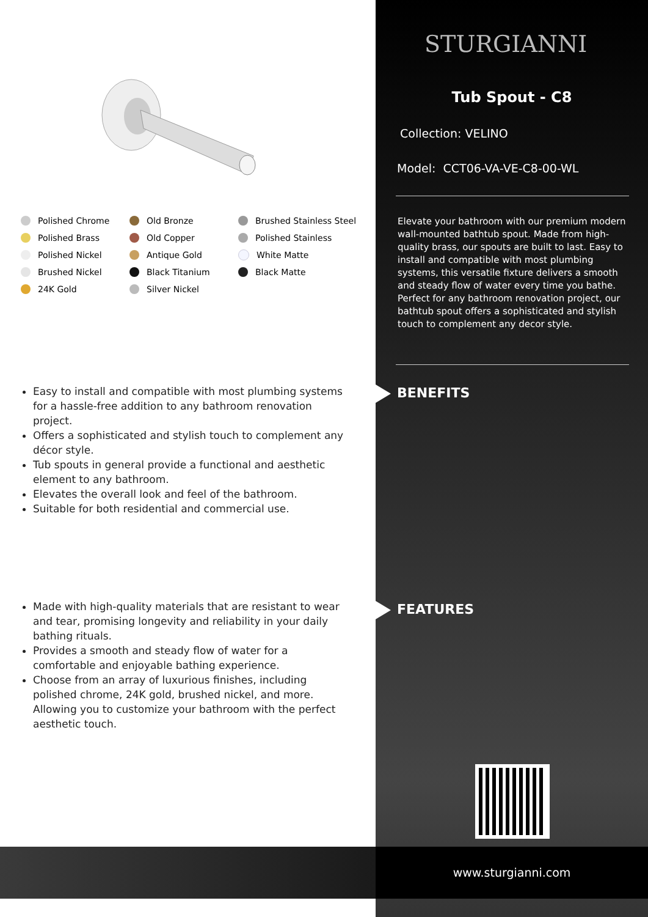Polished Chrome
Old Bronze
Brushed Stainless Steel
Polished Brass
Old Copper
Polished Stainless
Polished Nickel
Antique Gold
White Matte
Brushed Nickel
Black Titanium
Black Matte
24K Gold
Silver Nickel
Easy to install and compatible with most plumbing systems for a hassle-free addition to any bathroom renovation project.
Offers a sophisticated and stylish touch to complement any décor style.
Tub spouts in general provide a functional and aesthetic element to any bathroom.
Elevates the overall look and feel of the bathroom.
Suitable for both residential and commercial use.
Made with high-quality materials that are resistant to wear and tear, promising longevity and reliability in your daily bathing rituals.
Provides a smooth and steady flow of water for a comfortable and enjoyable bathing experience.
Choose from an array of luxurious finishes, including polished chrome, 24K gold, brushed nickel, and more. Allowing you to customize your bathroom with the perfect aesthetic touch.
STURGIANNI
Tub Spout - C8
Collection: VELINO
Model: CCT06-VA-VE-C8-00-WL
Elevate your bathroom with our premium modern wall-mounted bathtub spout. Made from high-quality brass, our spouts are built to last. Easy to install and compatible with most plumbing systems, this versatile fixture delivers a smooth and steady flow of water every time you bathe. Perfect for any bathroom renovation project, our bathtub spout offers a sophisticated and stylish touch to complement any decor style.
BENEFITS
FEATURES
www.sturgianni.com